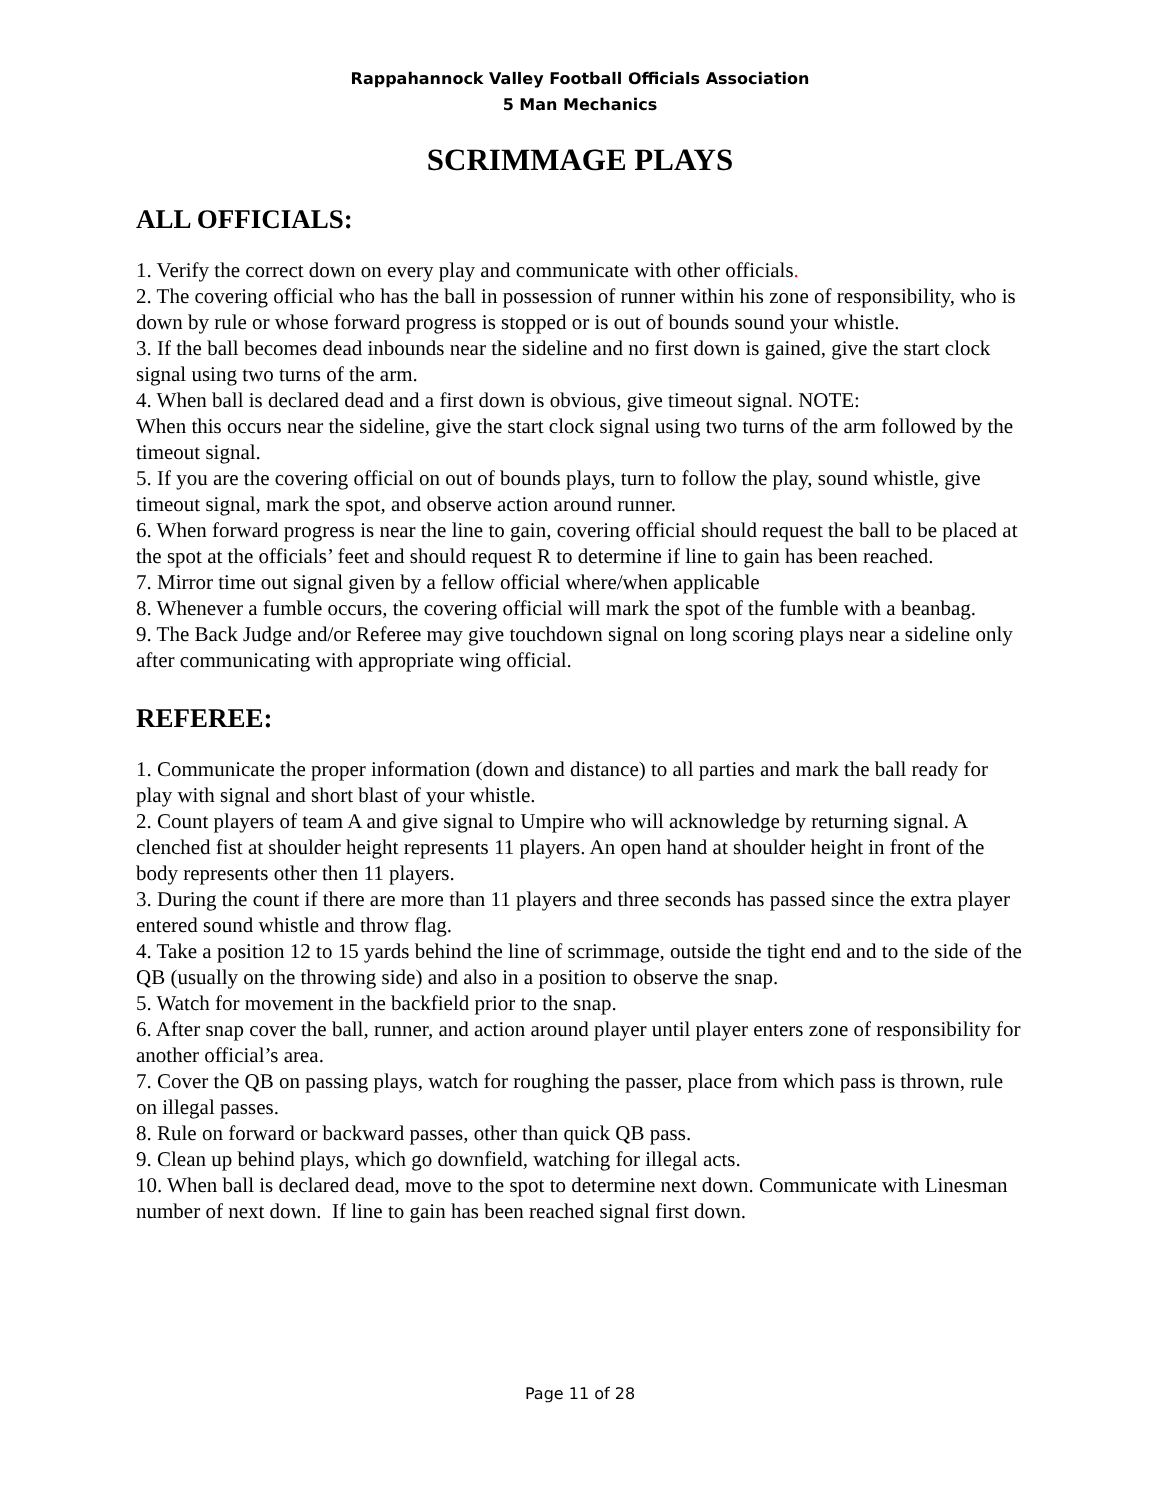Rappahannock Valley Football Officials Association
5 Man Mechanics
SCRIMMAGE PLAYS
ALL OFFICIALS:
1. Verify the correct down on every play and communicate with other officials.
2. The covering official who has the ball in possession of runner within his zone of responsibility, who is down by rule or whose forward progress is stopped or is out of bounds sound your whistle.
3. If the ball becomes dead inbounds near the sideline and no first down is gained, give the start clock signal using two turns of the arm.
4. When ball is declared dead and a first down is obvious, give timeout signal. NOTE:
When this occurs near the sideline, give the start clock signal using two turns of the arm followed by the timeout signal.
5. If you are the covering official on out of bounds plays, turn to follow the play, sound whistle, give timeout signal, mark the spot, and observe action around runner.
6. When forward progress is near the line to gain, covering official should request the ball to be placed at the spot at the officials’ feet and should request R to determine if line to gain has been reached.
7. Mirror time out signal given by a fellow official where/when applicable
8. Whenever a fumble occurs, the covering official will mark the spot of the fumble with a beanbag.
9. The Back Judge and/or Referee may give touchdown signal on long scoring plays near a sideline only after communicating with appropriate wing official.
REFEREE:
1. Communicate the proper information (down and distance) to all parties and mark the ball ready for play with signal and short blast of your whistle.
2. Count players of team A and give signal to Umpire who will acknowledge by returning signal. A clenched fist at shoulder height represents 11 players. An open hand at shoulder height in front of the body represents other then 11 players.
3. During the count if there are more than 11 players and three seconds has passed since the extra player entered sound whistle and throw flag.
4. Take a position 12 to 15 yards behind the line of scrimmage, outside the tight end and to the side of the QB (usually on the throwing side) and also in a position to observe the snap.
5. Watch for movement in the backfield prior to the snap.
6. After snap cover the ball, runner, and action around player until player enters zone of responsibility for another official’s area.
7. Cover the QB on passing plays, watch for roughing the passer, place from which pass is thrown, rule on illegal passes.
8. Rule on forward or backward passes, other than quick QB pass.
9. Clean up behind plays, which go downfield, watching for illegal acts.
10. When ball is declared dead, move to the spot to determine next down. Communicate with Linesman number of next down. If line to gain has been reached signal first down.
Page 11 of 28